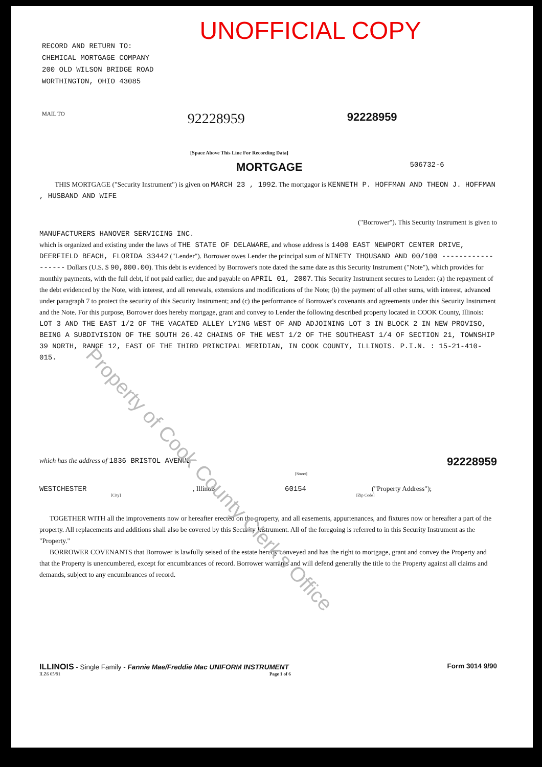UNOFFICIAL COPY
RECORD AND RETURN TO:
CHEMICAL MORTGAGE COMPANY
200 OLD WILSON BRIDGE ROAD
WORTHINGTON, OHIO 43085
MAIL TO 92228959 92228959
[Space Above This Line For Recording Data]
MORTGAGE 506732-6
THIS MORTGAGE ("Security Instrument") is given on MARCH 23 , 1992. The mortgagor is KENNETH P. HOFFMAN AND THEON J. HOFFMAN , HUSBAND AND WIFE
("Borrower"). This Security Instrument is given to
MANUFACTURERS HANOVER SERVICING INC.
which is organized and existing under the laws of THE STATE OF DELAWARE, and whose address is 1400 EAST NEWPORT CENTER DRIVE, DEERFIELD BEACH, FLORIDA 33442 ("Lender"). Borrower owes Lender the principal sum of NINETY THOUSAND AND 00/100 ------------------ Dollars (U.S. $ 90,000.00). This debt is evidenced by Borrower's note dated the same date as this Security Instrument ("Note"), which provides for monthly payments, with the full debt, if not paid earlier, due and payable on APRIL 01, 2007. This Security Instrument secures to Lender: (a) the repayment of the debt evidenced by the Note, with interest, and all renewals, extensions and modifications of the Note; (b) the payment of all other sums, with interest, advanced under paragraph 7 to protect the security of this Security Instrument; and (c) the performance of Borrower's covenants and agreements under this Security Instrument and the Note. For this purpose, Borrower does hereby mortgage, grant and convey to Lender the following described property located in COOK County, Illinois:
LOT 3 AND THE EAST 1/2 OF THE VACATED ALLEY LYING WEST OF AND ADJOINING LOT 3 IN BLOCK 2 IN NEW PROVISO, BEING A SUBDIVISION OF THE SOUTH 26.42 CHAINS OF THE WEST 1/2 OF THE SOUTHEAST 1/4 OF SECTION 21, TOWNSHIP 39 NORTH, RANGE 12, EAST OF THE THIRD PRINCIPAL MERIDIAN, IN COOK COUNTY, ILLINOIS. P.I.N. : 15-21-410-015.
which has the address of 1836 BRISTOL AVENUE
92228959
[Street]
WESTCHESTER, Illinois 60154 ("Property Address");
[City] [Zip Code]
TOGETHER WITH all the improvements now or hereafter erected on the property, and all easements, appurtenances, and fixtures now or hereafter a part of the property. All replacements and additions shall also be covered by this Security Instrument. All of the foregoing is referred to in this Security Instrument as the "Property."
BORROWER COVENANTS that Borrower is lawfully seised of the estate hereby conveyed and has the right to mortgage, grant and convey the Property and that the Property is unencumbered, except for encumbrances of record. Borrower warrants and will defend generally the title to the Property against all claims and demands, subject to any encumbrances of record.
ILLINOIS - Single Family - Fannie Mae/Freddie Mac UNIFORM INSTRUMENT Form 3014 9/90
ILZ6 05/91 Page 1 of 6
Property of Cook County Clerk's Office